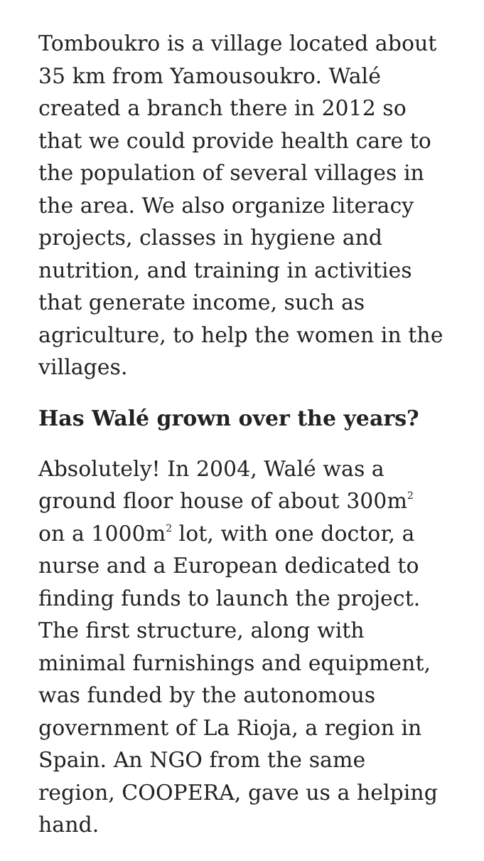Tomboukro is a village located about 35 km from Yamousoukro. Walé created a branch there in 2012 so that we could provide health care to the population of several villages in the area. We also organize literacy projects, classes in hygiene and nutrition, and training in activities that generate income, such as agriculture, to help the women in the villages.
Has Walé grown over the years?
Absolutely! In 2004, Walé was a ground floor house of about 300m<sup>2</sup> on a 1000m<sup>2</sup> lot, with one doctor, a nurse and a European dedicated to finding funds to launch the project. The first structure, along with minimal furnishings and equipment, was funded by the autonomous government of La Rioja, a region in Spain. An NGO from the same region, COOPERA, gave us a helping hand.